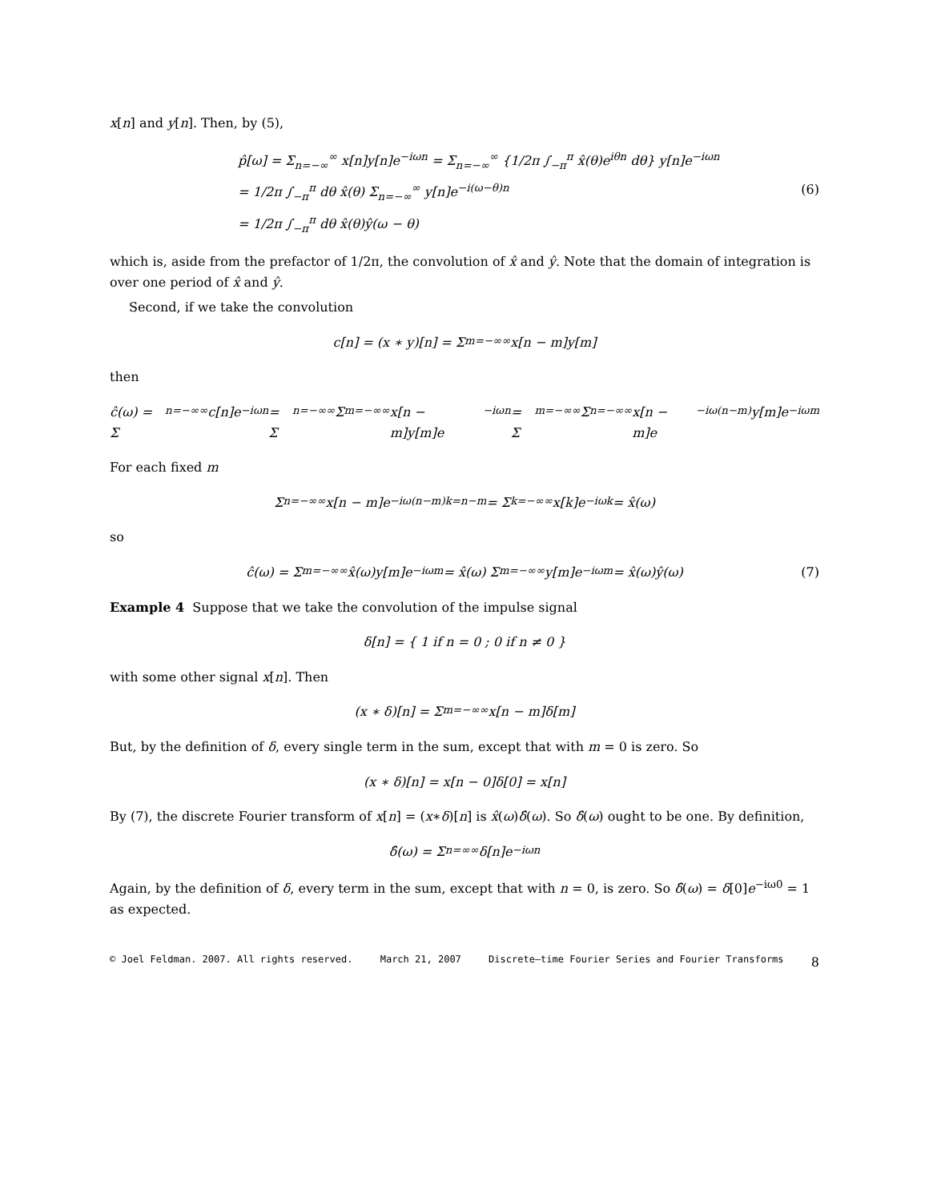x[n] and y[n]. Then, by (5),
p̂[ω] = Σ<sub>n=−∞</sub><sup>∞</sup> x[n]y[n]e<sup>−iωn</sup> = Σ<sub>n=−∞</sub><sup>∞</sup> {1/2π ∫<sub>−π</sub><sup>π</sup> x̂(θ)e<sup>iθn</sup> dθ} y[n]e<sup>−iωn</sup>
= 1/2π ∫<sub>−π</sub><sup>π</sup> dθ x̂(θ) Σ<sub>n=−∞</sub><sup>∞</sup> y[n]e<sup>−i(ω−θ)n</sup> (6)
= 1/2π ∫<sub>−π</sub><sup>π</sup> dθ x̂(θ)ŷ(ω − θ)
which is, aside from the prefactor of 1/2π, the convolution of x̂ and ŷ. Note that the domain of integration is over one period of x̂ and ŷ.
Second, if we take the convolution
c[n] = (x ∗ y)[n] = Σ<sub>m=−∞</sub><sup>∞</sup> x[n − m]y[m]
then
ĉ(ω) = Σ<sub>n=−∞</sub><sup>∞</sup> c[n]e<sup>−iωn</sup> = Σ<sub>n=−∞</sub><sup>∞</sup> Σ<sub>m=−∞</sub><sup>∞</sup> x[n − m]y[m]e<sup>−iωn</sup> = Σ<sub>m=−∞</sub><sup>∞</sup> Σ<sub>n=−∞</sub><sup>∞</sup> x[n − m]e<sup>−iω(n−m)</sup>y[m]e<sup>−iωm</sup>
For each fixed m
Σ<sub>n=−∞</sub><sup>∞</sup> x[n − m]e<sup>−iω(n−m)</sup> <sup>k=n−m</sup>= Σ<sub>k=−∞</sub><sup>∞</sup> x[k]e<sup>−iωk</sup> = x̂(ω)
so
ĉ(ω) = Σ<sub>m=−∞</sub><sup>∞</sup> x̂(ω)y[m]e<sup>−iωm</sup> = x̂(ω) Σ<sub>m=−∞</sub><sup>∞</sup> y[m]e<sup>−iωm</sup> = x̂(ω)ŷ(ω) (7)
Example 4 Suppose that we take the convolution of the impulse signal
δ[n] = { 1 if n = 0 ; 0 if n ≠ 0 }
with some other signal x[n]. Then
(x ∗ δ)[n] = Σ<sub>m=−∞</sub><sup>∞</sup> x[n − m]δ[m]
But, by the definition of δ, every single term in the sum, except that with m = 0 is zero. So
(x ∗ δ)[n] = x[n − 0]δ[0] = x[n]
By (7), the discrete Fourier transform of x[n] = (x∗δ)[n] is x̂(ω)δ̂(ω). So δ̂(ω) ought to be one. By definition,
δ̂(ω) = Σ<sub>n=∞</sub><sup>∞</sup> δ[n]e<sup>−iωn</sup>
Again, by the definition of δ, every term in the sum, except that with n = 0, is zero. So δ̂(ω) = δ[0]e<sup>−iω0</sup> = 1 as expected.
© Joel Feldman. 2007. All rights reserved. March 21, 2007 Discrete–time Fourier Series and Fourier Transforms 8